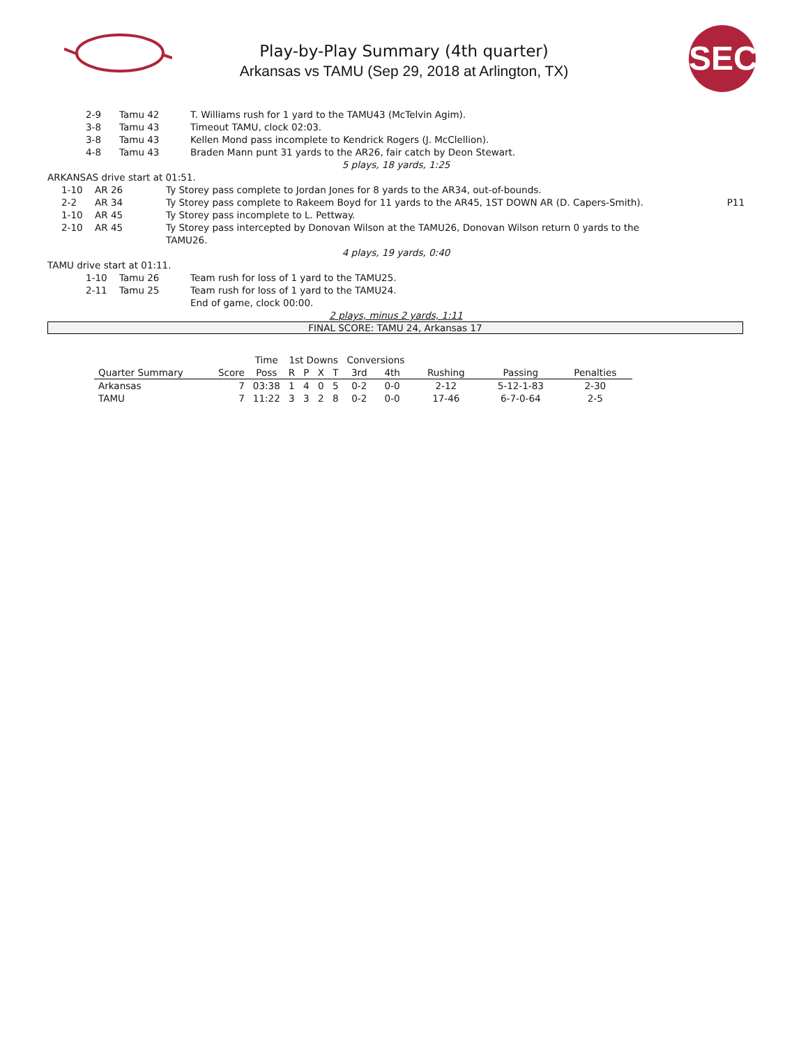SEC
Play-by-Play Summary (4th quarter)
Arkansas vs TAMU (Sep 29, 2018 at Arlington, TX)
| | 2-9 | Tamu 42 | T. Williams rush for 1 yard to the TAMU43 (McTelvin Agim). |
| | 3-8 | Tamu 43 | Timeout TAMU, clock 02:03. |
| | 3-8 | Tamu 43 | Kellen Mond pass incomplete to Kendrick Rogers (J. McClellion). |
| | 4-8 | Tamu 43 | Braden Mann punt 31 yards to the AR26, fair catch by Deon Stewart. |
| 5 plays, 18 yards, 1:25 | | | |
| ARKANSAS drive start at 01:51. | | | | |
| | 1-10 | AR 26 | Ty Storey pass complete to Jordan Jones for 8 yards to the AR34, out-of-bounds. | |
| | 2-2 | AR 34 | Ty Storey pass complete to Rakeem Boyd for 11 yards to the AR45, 1ST DOWN AR (D. Capers-Smith). | P11 |
| | 1-10 | AR 45 | Ty Storey pass incomplete to L. Pettway. | |
| | 2-10 | AR 45 | Ty Storey pass intercepted by Donovan Wilson at the TAMU26, Donovan Wilson return 0 yards to the TAMU26. | |
| 4 plays, 19 yards, 0:40 | | | | |
| TAMU drive start at 01:11. | | | |
| | 1-10 | Tamu 26 | Team rush for loss of 1 yard to the TAMU25. |
| | 2-11 | Tamu 25 | Team rush for loss of 1 yard to the TAMU24. |
| | | | End of game, clock 00:00. |
| 2 plays, minus 2 yards, 1:11 | | | |
FINAL SCORE: TAMU 24, Arkansas 17
| | | Time | 1st Downs | | | | Conversions | | | | |
| --- | --- | --- | --- | --- | --- | --- | --- | --- | --- | --- | --- |
| Quarter Summary | Score | Poss | R | P | X | T | 3rd | 4th | Rushing | Passing | Penalties |
| Arkansas | 7 | 03:38 | 1 | 4 | 0 | 5 | 0-2 | 0-0 | 2-12 | 5-12-1-83 | 2-30 |
| TAMU | 7 | 11:22 | 3 | 3 | 2 | 8 | 0-2 | 0-0 | 17-46 | 6-7-0-64 | 2-5 |